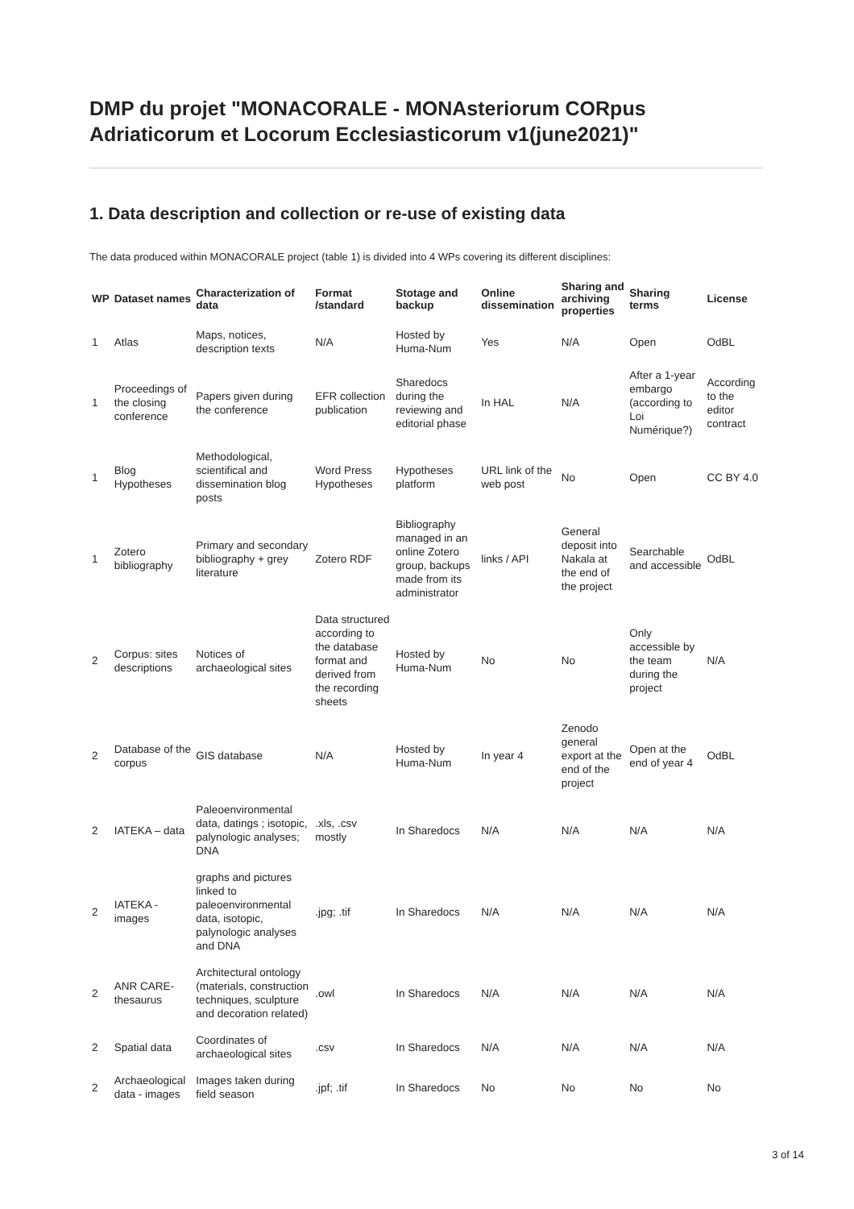DMP du projet "MONACORALE - MONAsteriorum CORpus Adriaticorum et Locorum Ecclesiasticorum v1(june2021)"
1. Data description and collection or re-use of existing data
The data produced within MONACORALE project (table 1) is divided into 4 WPs covering its different disciplines:
| WP | Dataset names | Characterization of data | Format /standard | Stotage and backup | Online dissemination | Sharing and archiving properties | Sharing terms | License |
| --- | --- | --- | --- | --- | --- | --- | --- | --- |
| 1 | Atlas | Maps, notices, description texts | N/A | Hosted by Huma-Num | Yes | N/A | Open | OdBL |
| 1 | Proceedings of the closing conference | Papers given during the conference | EFR collection publication | Sharedocs during the reviewing and editorial phase | In HAL | N/A | After a 1-year embargo (according to Loi Numérique?) | According to the editor contract |
| 1 | Blog Hypotheses | Methodological, scientifical and dissemination blog posts | Word Press Hypotheses | Hypotheses platform | URL link of the web post | No | Open | CC BY 4.0 |
| 1 | Zotero bibliography | Primary and secondary bibliography + grey literature | Zotero RDF | Bibliography managed in an online Zotero group, backups made from its administrator | links / API | General deposit into Nakala at the end of the project | Searchable and accessible | OdBL |
| 2 | Corpus: sites descriptions | Notices of archaeological sites | Data structured according to the database format and derived from the recording sheets | Hosted by Huma-Num | No | No | Only accessible by the team during the project | N/A |
| 2 | Database of the corpus | GIS database | N/A | Hosted by Huma-Num | In year 4 | Zenodo general export at the end of the project | Open at the end of year 4 | OdBL |
| 2 | IATEKA – data | Paleoenvironmental data, datings ; isotopic, palynologic analyses; DNA | .xls, .csv mostly | In Sharedocs | N/A | N/A | N/A | N/A |
| 2 | IATEKA - images | graphs and pictures linked to paleoenvironmental data, isotopic, palynologic analyses and DNA | .jpg; .tif | In Sharedocs | N/A | N/A | N/A | N/A |
| 2 | ANR CARE-thesaurus | Architectural ontology (materials, construction techniques, sculpture and decoration related) | .owl | In Sharedocs | N/A | N/A | N/A | N/A |
| 2 | Spatial data | Coordinates of archaeological sites | .csv | In Sharedocs | N/A | N/A | N/A | N/A |
| 2 | Archaeological data - images | Images taken during field season | .jpf; .tif | In Sharedocs | No | No | No | No |
3 of 14